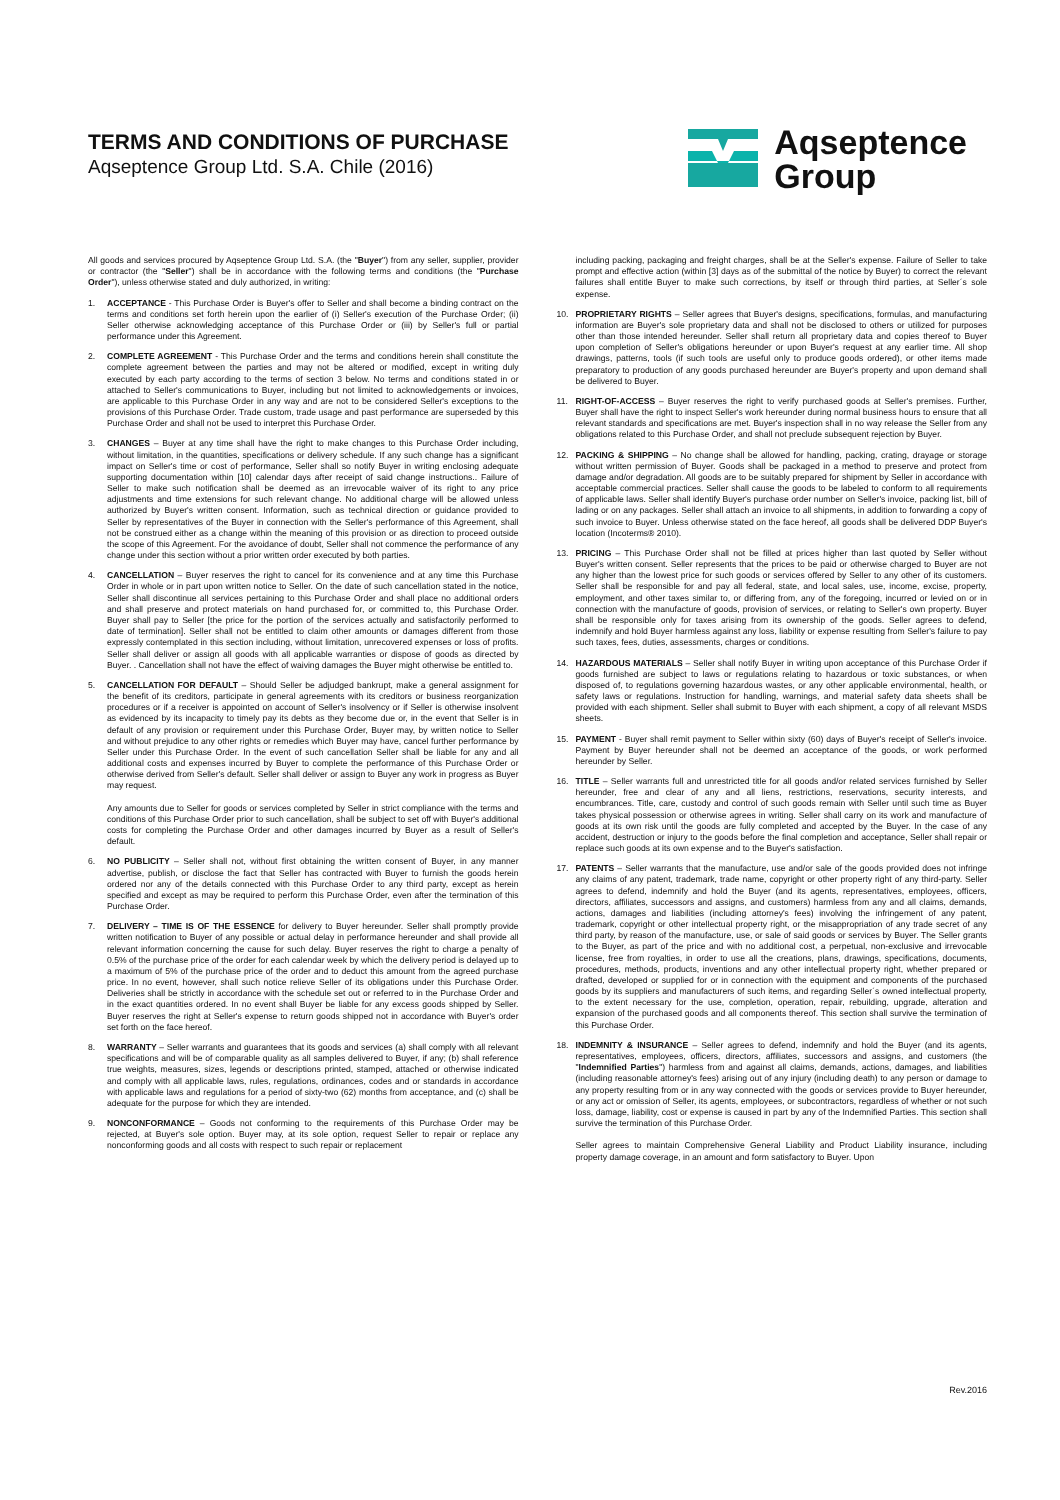TERMS AND CONDITIONS OF PURCHASE
Aqseptence Group Ltd. S.A. Chile (2016)
Aqseptence
Group
All goods and services procured by Aqseptence Group Ltd. S.A. (the "Buyer") from any seller, supplier, provider or contractor (the "Seller") shall be in accordance with the following terms and conditions (the "Purchase Order"), unless otherwise stated and duly authorized, in writing:
1. ACCEPTANCE - This Purchase Order is Buyer's offer to Seller and shall become a binding contract on the terms and conditions set forth herein upon the earlier of (i) Seller's execution of the Purchase Order; (ii) Seller otherwise acknowledging acceptance of this Purchase Order or (iii) by Seller's full or partial performance under this Agreement.
2. COMPLETE AGREEMENT - This Purchase Order and the terms and conditions herein shall constitute the complete agreement between the parties and may not be altered or modified, except in writing duly executed by each party according to the terms of section 3 below. No terms and conditions stated in or attached to Seller's communications to Buyer, including but not limited to acknowledgements or invoices, are applicable to this Purchase Order in any way and are not to be considered Seller's exceptions to the provisions of this Purchase Order. Trade custom, trade usage and past performance are superseded by this Purchase Order and shall not be used to interpret this Purchase Order.
3. CHANGES – Buyer at any time shall have the right to make changes to this Purchase Order including, without limitation, in the quantities, specifications or delivery schedule. If any such change has a significant impact on Seller's time or cost of performance, Seller shall so notify Buyer in writing enclosing adequate supporting documentation within [10] calendar days after receipt of said change instructions.. Failure of Seller to make such notification shall be deemed as an irrevocable waiver of its right to any price adjustments and time extensions for such relevant change. No additional charge will be allowed unless authorized by Buyer's written consent. Information, such as technical direction or guidance provided to Seller by representatives of the Buyer in connection with the Seller's performance of this Agreement, shall not be construed either as a change within the meaning of this provision or as direction to proceed outside the scope of this Agreement. For the avoidance of doubt, Seller shall not commence the performance of any change under this section without a prior written order executed by both parties.
4. CANCELLATION – Buyer reserves the right to cancel for its convenience and at any time this Purchase Order in whole or in part upon written notice to Seller. On the date of such cancellation stated in the notice, Seller shall discontinue all services pertaining to this Purchase Order and shall place no additional orders and shall preserve and protect materials on hand purchased for, or committed to, this Purchase Order. Buyer shall pay to Seller [the price for the portion of the services actually and satisfactorily performed to date of termination]. Seller shall not be entitled to claim other amounts or damages different from those expressly contemplated in this section including, without limitation, unrecovered expenses or loss of profits. Seller shall deliver or assign all goods with all applicable warranties or dispose of goods as directed by Buyer. . Cancellation shall not have the effect of waiving damages the Buyer might otherwise be entitled to.
5. CANCELLATION FOR DEFAULT – Should Seller be adjudged bankrupt, make a general assignment for the benefit of its creditors, participate in general agreements with its creditors or business reorganization procedures or if a receiver is appointed on account of Seller's insolvency or if Seller is otherwise insolvent as evidenced by its incapacity to timely pay its debts as they become due or, in the event that Seller is in default of any provision or requirement under this Purchase Order, Buyer may, by written notice to Seller and without prejudice to any other rights or remedies which Buyer may have, cancel further performance by Seller under this Purchase Order. In the event of such cancellation Seller shall be liable for any and all additional costs and expenses incurred by Buyer to complete the performance of this Purchase Order or otherwise derived from Seller's default. Seller shall deliver or assign to Buyer any work in progress as Buyer may request.
Any amounts due to Seller for goods or services completed by Seller in strict compliance with the terms and conditions of this Purchase Order prior to such cancellation, shall be subject to set off with Buyer's additional costs for completing the Purchase Order and other damages incurred by Buyer as a result of Seller's default.
6. NO PUBLICITY – Seller shall not, without first obtaining the written consent of Buyer, in any manner advertise, publish, or disclose the fact that Seller has contracted with Buyer to furnish the goods herein ordered nor any of the details connected with this Purchase Order to any third party, except as herein specified and except as may be required to perform this Purchase Order, even after the termination of this Purchase Order.
7. DELIVERY – TIME IS OF THE ESSENCE for delivery to Buyer hereunder. Seller shall promptly provide written notification to Buyer of any possible or actual delay in performance hereunder and shall provide all relevant information concerning the cause for such delay. Buyer reserves the right to charge a penalty of 0.5% of the purchase price of the order for each calendar week by which the delivery period is delayed up to a maximum of 5% of the purchase price of the order and to deduct this amount from the agreed purchase price. In no event, however, shall such notice relieve Seller of its obligations under this Purchase Order. Deliveries shall be strictly in accordance with the schedule set out or referred to in the Purchase Order and in the exact quantities ordered. In no event shall Buyer be liable for any excess goods shipped by Seller. Buyer reserves the right at Seller's expense to return goods shipped not in accordance with Buyer's order set forth on the face hereof.
8. WARRANTY – Seller warrants and guarantees that its goods and services (a) shall comply with all relevant specifications and will be of comparable quality as all samples delivered to Buyer, if any; (b) shall reference true weights, measures, sizes, legends or descriptions printed, stamped, attached or otherwise indicated and comply with all applicable laws, rules, regulations, ordinances, codes and or standards in accordance with applicable laws and regulations for a period of sixty-two (62) months from acceptance, and (c) shall be adequate for the purpose for which they are intended.
9. NONCONFORMANCE – Goods not conforming to the requirements of this Purchase Order may be rejected, at Buyer's sole option. Buyer may, at its sole option, request Seller to repair or replace any nonconforming goods and all costs with respect to such repair or replacement
including packing, packaging and freight charges, shall be at the Seller's expense. Failure of Seller to take prompt and effective action (within [3] days as of the submittal of the notice by Buyer) to correct the relevant failures shall entitle Buyer to make such corrections, by itself or through third parties, at Seller´s sole expense.
10. PROPRIETARY RIGHTS – Seller agrees that Buyer's designs, specifications, formulas, and manufacturing information are Buyer's sole proprietary data and shall not be disclosed to others or utilized for purposes other than those intended hereunder. Seller shall return all proprietary data and copies thereof to Buyer upon completion of Seller's obligations hereunder or upon Buyer's request at any earlier time. All shop drawings, patterns, tools (if such tools are useful only to produce goods ordered), or other items made preparatory to production of any goods purchased hereunder are Buyer's property and upon demand shall be delivered to Buyer.
11. RIGHT-OF-ACCESS – Buyer reserves the right to verify purchased goods at Seller's premises. Further, Buyer shall have the right to inspect Seller's work hereunder during normal business hours to ensure that all relevant standards and specifications are met. Buyer's inspection shall in no way release the Seller from any obligations related to this Purchase Order, and shall not preclude subsequent rejection by Buyer.
12. PACKING & SHIPPING – No change shall be allowed for handling, packing, crating, drayage or storage without written permission of Buyer. Goods shall be packaged in a method to preserve and protect from damage and/or degradation. All goods are to be suitably prepared for shipment by Seller in accordance with acceptable commercial practices. Seller shall cause the goods to be labeled to conform to all requirements of applicable laws. Seller shall identify Buyer's purchase order number on Seller's invoice, packing list, bill of lading or on any packages. Seller shall attach an invoice to all shipments, in addition to forwarding a copy of such invoice to Buyer. Unless otherwise stated on the face hereof, all goods shall be delivered DDP Buyer's location (Incoterms® 2010).
13. PRICING – This Purchase Order shall not be filled at prices higher than last quoted by Seller without Buyer's written consent. Seller represents that the prices to be paid or otherwise charged to Buyer are not any higher than the lowest price for such goods or services offered by Seller to any other of its customers. Seller shall be responsible for and pay all federal, state, and local sales, use, income, excise, property, employment, and other taxes similar to, or differing from, any of the foregoing, incurred or levied on or in connection with the manufacture of goods, provision of services, or relating to Seller's own property. Buyer shall be responsible only for taxes arising from its ownership of the goods. Seller agrees to defend, indemnify and hold Buyer harmless against any loss, liability or expense resulting from Seller's failure to pay such taxes, fees, duties, assessments, charges or conditions.
14. HAZARDOUS MATERIALS – Seller shall notify Buyer in writing upon acceptance of this Purchase Order if goods furnished are subject to laws or regulations relating to hazardous or toxic substances, or when disposed of, to regulations governing hazardous wastes, or any other applicable environmental, health, or safety laws or regulations. Instruction for handling, warnings, and material safety data sheets shall be provided with each shipment. Seller shall submit to Buyer with each shipment, a copy of all relevant MSDS sheets.
15. PAYMENT - Buyer shall remit payment to Seller within sixty (60) days of Buyer's receipt of Seller's invoice. Payment by Buyer hereunder shall not be deemed an acceptance of the goods, or work performed hereunder by Seller.
16. TITLE – Seller warrants full and unrestricted title for all goods and/or related services furnished by Seller hereunder, free and clear of any and all liens, restrictions, reservations, security interests, and encumbrances. Title, care, custody and control of such goods remain with Seller until such time as Buyer takes physical possession or otherwise agrees in writing. Seller shall carry on its work and manufacture of goods at its own risk until the goods are fully completed and accepted by the Buyer. In the case of any accident, destruction or injury to the goods before the final completion and acceptance, Seller shall repair or replace such goods at its own expense and to the Buyer's satisfaction.
17. PATENTS – Seller warrants that the manufacture, use and/or sale of the goods provided does not infringe any claims of any patent, trademark, trade name, copyright or other property right of any third-party. Seller agrees to defend, indemnify and hold the Buyer (and its agents, representatives, employees, officers, directors, affiliates, successors and assigns, and customers) harmless from any and all claims, demands, actions, damages and liabilities (including attorney's fees) involving the infringement of any patent, trademark, copyright or other intellectual property right, or the misappropriation of any trade secret of any third party, by reason of the manufacture, use, or sale of said goods or services by Buyer. The Seller grants to the Buyer, as part of the price and with no additional cost, a perpetual, non-exclusive and irrevocable license, free from royalties, in order to use all the creations, plans, drawings, specifications, documents, procedures, methods, products, inventions and any other intellectual property right, whether prepared or drafted, developed or supplied for or in connection with the equipment and components of the purchased goods by its suppliers and manufacturers of such items, and regarding Seller´s owned intellectual property, to the extent necessary for the use, completion, operation, repair, rebuilding, upgrade, alteration and expansion of the purchased goods and all components thereof. This section shall survive the termination of this Purchase Order.
18. INDEMNITY & INSURANCE – Seller agrees to defend, indemnify and hold the Buyer (and its agents, representatives, employees, officers, directors, affiliates, successors and assigns, and customers (the "Indemnified Parties") harmless from and against all claims, demands, actions, damages, and liabilities (including reasonable attorney's fees) arising out of any injury (including death) to any person or damage to any property resulting from or in any way connected with the goods or services provide to Buyer hereunder, or any act or omission of Seller, its agents, employees, or subcontractors, regardless of whether or not such loss, damage, liability, cost or expense is caused in part by any of the Indemnified Parties. This section shall survive the termination of this Purchase Order.
Seller agrees to maintain Comprehensive General Liability and Product Liability insurance, including property damage coverage, in an amount and form satisfactory to Buyer. Upon
Rev.2016